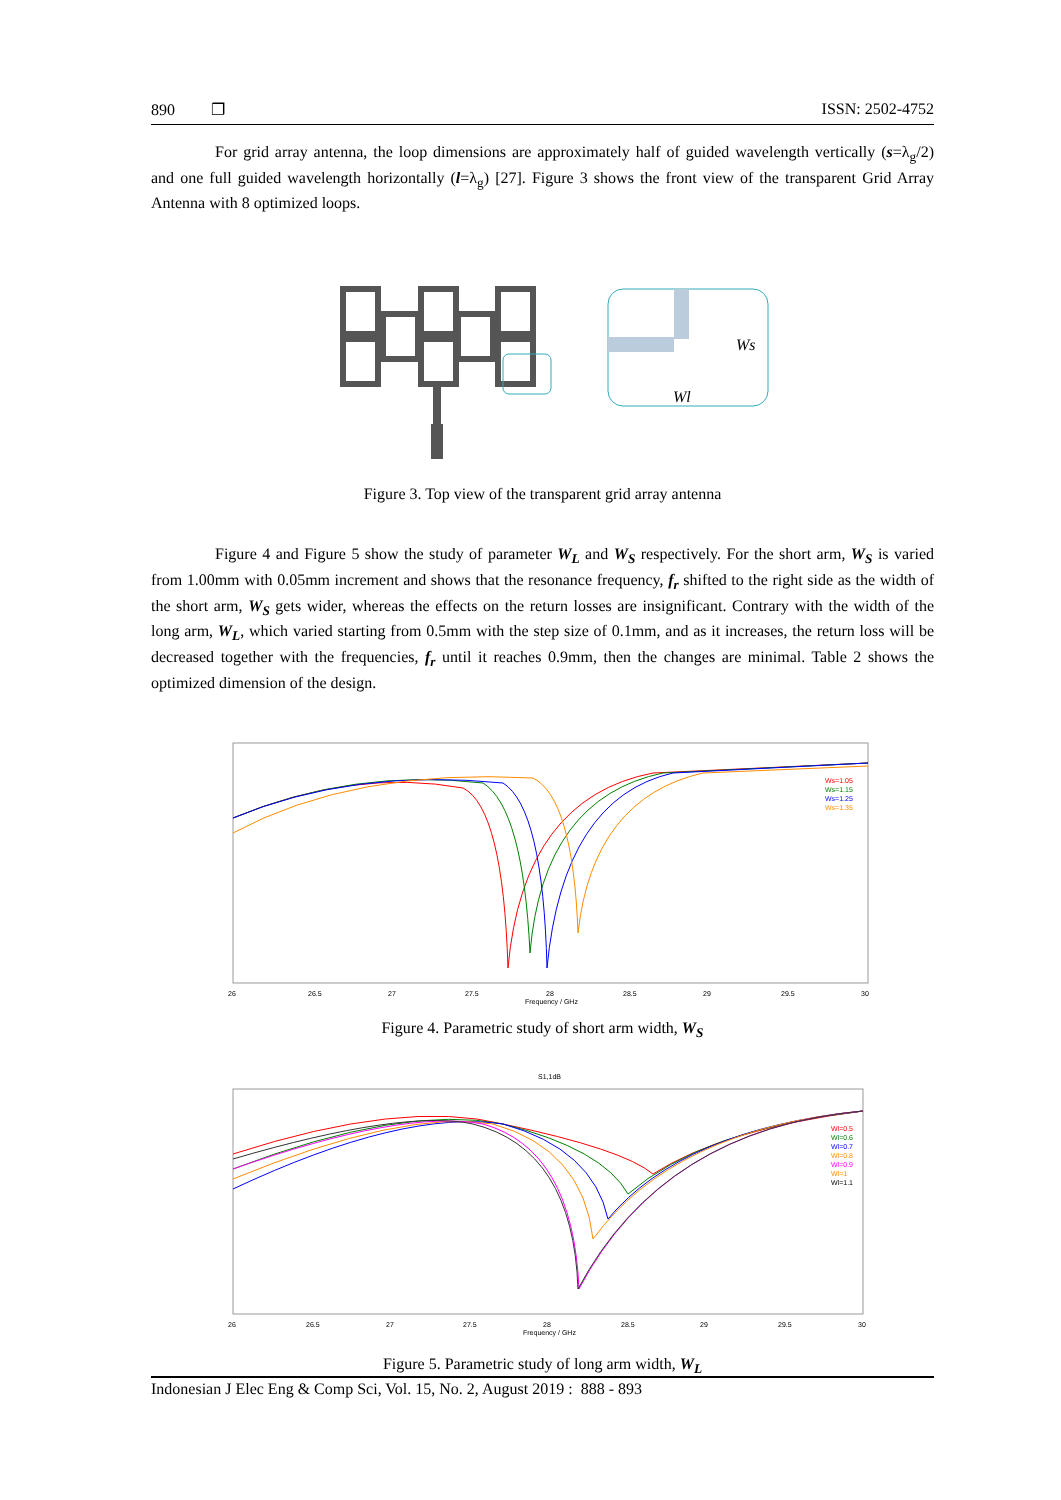890 ❐ ISSN: 2502-4752
For grid array antenna, the loop dimensions are approximately half of guided wavelength vertically (s=λ<sub>g</sub>/2) and one full guided wavelength horizontally (l=λ<sub>g</sub>) [27]. Figure 3 shows the front view of the transparent Grid Array Antenna with 8 optimized loops.
Ws
Wl
Figure 3. Top view of the transparent grid array antenna
Figure 4 and Figure 5 show the study of parameter W<sub>L</sub> and W<sub>S</sub> respectively. For the short arm, W<sub>S</sub> is varied from 1.00mm with 0.05mm increment and shows that the resonance frequency, f<sub>r</sub> shifted to the right side as the width of the short arm, W<sub>S</sub> gets wider, whereas the effects on the return losses are insignificant. Contrary with the width of the long arm, W<sub>L</sub>, which varied starting from 0.5mm with the step size of 0.1mm, and as it increases, the return loss will be decreased together with the frequencies, f<sub>r</sub> until it reaches 0.9mm, then the changes are minimal. Table 2 shows the optimized dimension of the design.
26
26.5
27
27.5
28
28.5
29
29.5
30
Frequency / GHz
Ws=1.05
Ws=1.15
Ws=1.25
Ws=1.35
Figure 4. Parametric study of short arm width, W<sub>S</sub>
S1,1dB
26
26.5
27
27.5
28
28.5
29
29.5
30
Frequency / GHz
Wl=0.5
Wl=0.6
Wl=0.7
Wl=0.8
Wl=0.9
Wl=1
Wl=1.1
Figure 5. Parametric study of long arm width, W<sub>L</sub>
Indonesian J Elec Eng & Comp Sci, Vol. 15, No. 2, August 2019 : 888 - 893